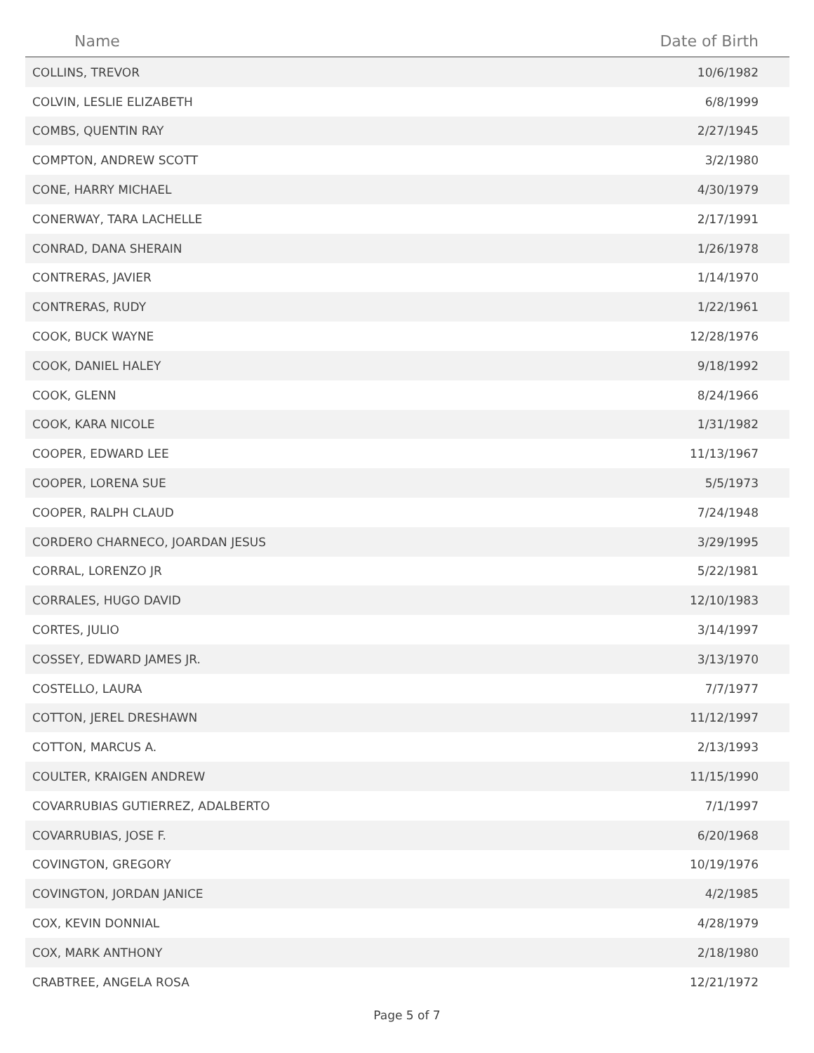| Name | Date of Birth |
| --- | --- |
| COLLINS, TREVOR | 10/6/1982 |
| COLVIN, LESLIE ELIZABETH | 6/8/1999 |
| COMBS, QUENTIN RAY | 2/27/1945 |
| COMPTON, ANDREW SCOTT | 3/2/1980 |
| CONE, HARRY MICHAEL | 4/30/1979 |
| CONERWAY, TARA LACHELLE | 2/17/1991 |
| CONRAD, DANA SHERAIN | 1/26/1978 |
| CONTRERAS, JAVIER | 1/14/1970 |
| CONTRERAS, RUDY | 1/22/1961 |
| COOK, BUCK WAYNE | 12/28/1976 |
| COOK, DANIEL HALEY | 9/18/1992 |
| COOK, GLENN | 8/24/1966 |
| COOK, KARA NICOLE | 1/31/1982 |
| COOPER, EDWARD LEE | 11/13/1967 |
| COOPER, LORENA SUE | 5/5/1973 |
| COOPER, RALPH CLAUD | 7/24/1948 |
| CORDERO CHARNECO, JOARDAN JESUS | 3/29/1995 |
| CORRAL, LORENZO JR | 5/22/1981 |
| CORRALES, HUGO DAVID | 12/10/1983 |
| CORTES, JULIO | 3/14/1997 |
| COSSEY, EDWARD JAMES JR. | 3/13/1970 |
| COSTELLO, LAURA | 7/7/1977 |
| COTTON, JEREL DRESHAWN | 11/12/1997 |
| COTTON, MARCUS A. | 2/13/1993 |
| COULTER, KRAIGEN ANDREW | 11/15/1990 |
| COVARRUBIAS GUTIERREZ, ADALBERTO | 7/1/1997 |
| COVARRUBIAS, JOSE F. | 6/20/1968 |
| COVINGTON, GREGORY | 10/19/1976 |
| COVINGTON, JORDAN JANICE | 4/2/1985 |
| COX, KEVIN DONNIAL | 4/28/1979 |
| COX, MARK ANTHONY | 2/18/1980 |
| CRABTREE, ANGELA ROSA | 12/21/1972 |
Page 5 of 7